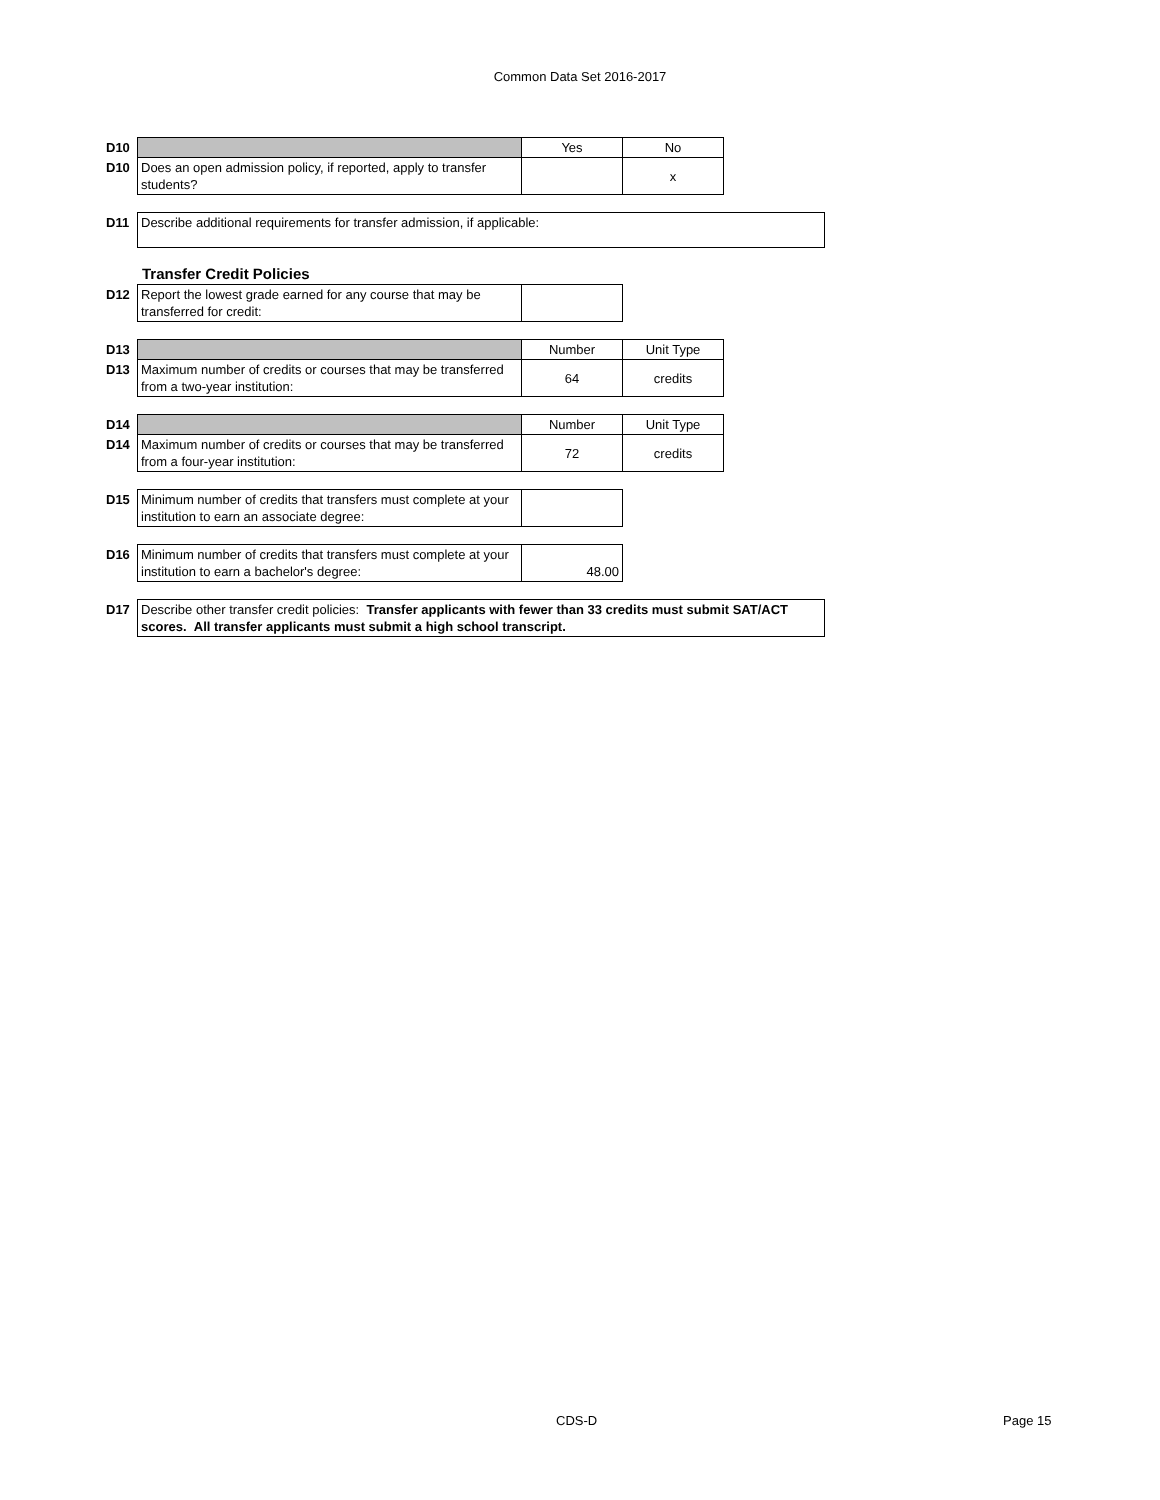Common Data Set 2016-2017
| D10 | | Yes | No |
| D10 | Does an open admission policy, if reported, apply to transfer students? | | x |
| D11 | Describe additional requirements for transfer admission, if applicable: |
Transfer Credit Policies
| D12 | Report the lowest grade earned for any course that may be transferred for credit: | |
| D13 | | Number | Unit Type |
| D13 | Maximum number of credits or courses that may be transferred from a two-year institution: | 64 | credits |
| D14 | | Number | Unit Type |
| D14 | Maximum number of credits or courses that may be transferred from a four-year institution: | 72 | credits |
| D15 | Minimum number of credits that transfers must complete at your institution to earn an associate degree: | |
| D16 | Minimum number of credits that transfers must complete at your institution to earn a bachelor's degree: | 48.00 |
| D17 | Describe other transfer credit policies: Transfer applicants with fewer than 33 credits must submit SAT/ACT scores. All transfer applicants must submit a high school transcript. |
CDS-D Page 15